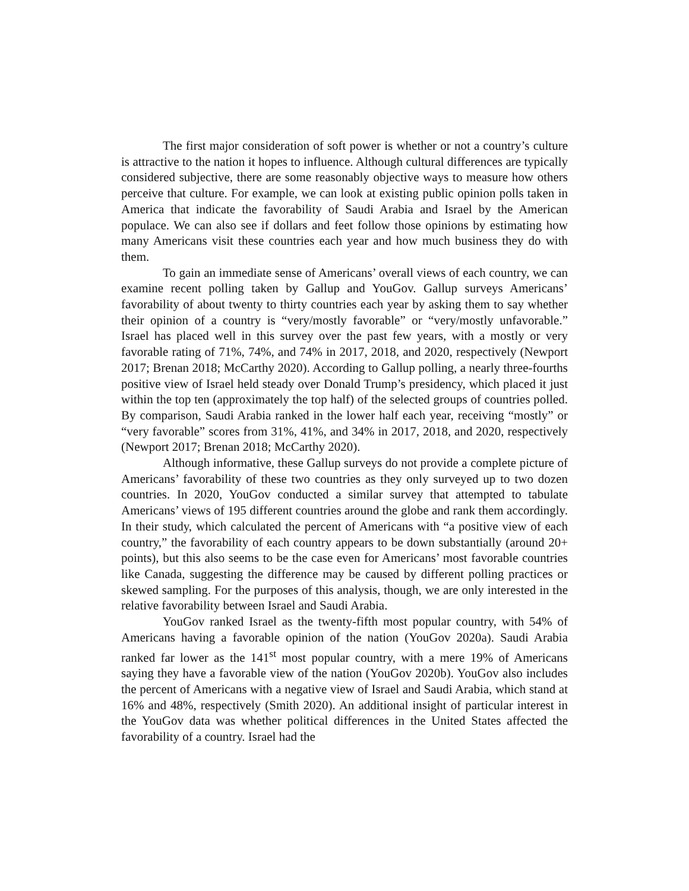The first major consideration of soft power is whether or not a country’s culture is attractive to the nation it hopes to influence. Although cultural differences are typically considered subjective, there are some reasonably objective ways to measure how others perceive that culture. For example, we can look at existing public opinion polls taken in America that indicate the favorability of Saudi Arabia and Israel by the American populace. We can also see if dollars and feet follow those opinions by estimating how many Americans visit these countries each year and how much business they do with them.
To gain an immediate sense of Americans’ overall views of each country, we can examine recent polling taken by Gallup and YouGov. Gallup surveys Americans’ favorability of about twenty to thirty countries each year by asking them to say whether their opinion of a country is “very/mostly favorable” or “very/mostly unfavorable.” Israel has placed well in this survey over the past few years, with a mostly or very favorable rating of 71%, 74%, and 74% in 2017, 2018, and 2020, respectively (Newport 2017; Brenan 2018; McCarthy 2020). According to Gallup polling, a nearly three-fourths positive view of Israel held steady over Donald Trump’s presidency, which placed it just within the top ten (approximately the top half) of the selected groups of countries polled. By comparison, Saudi Arabia ranked in the lower half each year, receiving “mostly” or “very favorable” scores from 31%, 41%, and 34% in 2017, 2018, and 2020, respectively (Newport 2017; Brenan 2018; McCarthy 2020).
Although informative, these Gallup surveys do not provide a complete picture of Americans’ favorability of these two countries as they only surveyed up to two dozen countries. In 2020, YouGov conducted a similar survey that attempted to tabulate Americans’ views of 195 different countries around the globe and rank them accordingly. In their study, which calculated the percent of Americans with “a positive view of each country,” the favorability of each country appears to be down substantially (around 20+ points), but this also seems to be the case even for Americans’ most favorable countries like Canada, suggesting the difference may be caused by different polling practices or skewed sampling. For the purposes of this analysis, though, we are only interested in the relative favorability between Israel and Saudi Arabia.
YouGov ranked Israel as the twenty-fifth most popular country, with 54% of Americans having a favorable opinion of the nation (YouGov 2020a). Saudi Arabia ranked far lower as the 141<sup>st</sup> most popular country, with a mere 19% of Americans saying they have a favorable view of the nation (YouGov 2020b). YouGov also includes the percent of Americans with a negative view of Israel and Saudi Arabia, which stand at 16% and 48%, respectively (Smith 2020). An additional insight of particular interest in the YouGov data was whether political differences in the United States affected the favorability of a country. Israel had the